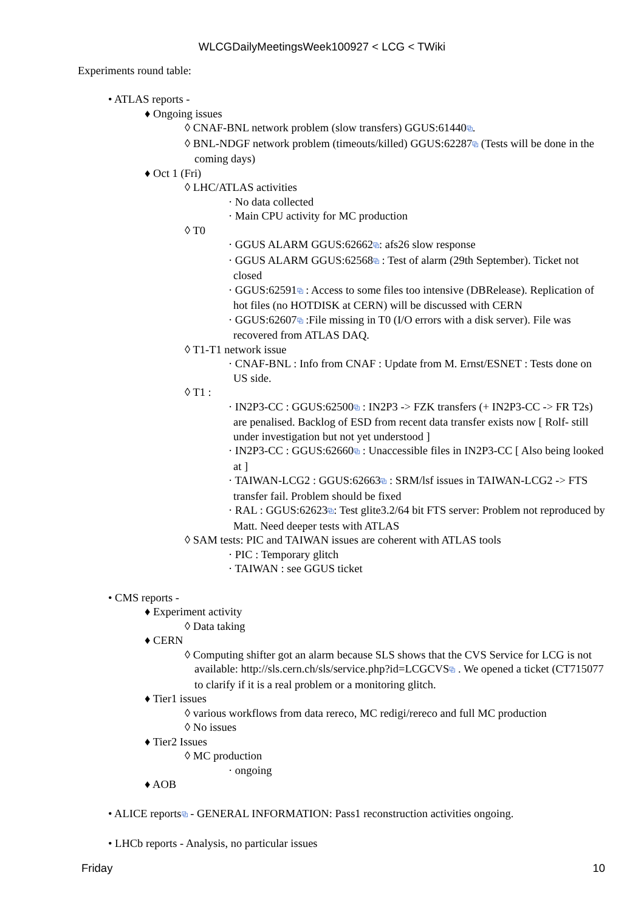WLCGDailyMeetingsWeek100927 < LCG < TWiki
Experiments round table:
• ATLAS reports -
♦ Ongoing issues
◊ CNAF-BNL network problem (slow transfers) GGUS:61440⧉.
◊ BNL-NDGF network problem (timeouts/killed) GGUS:62287⧉ (Tests will be done in the coming days)
♦ Oct 1 (Fri)
◊ LHC/ATLAS activities
· No data collected
· Main CPU activity for MC production
◊ T0
· GGUS ALARM GGUS:62662⧉: afs26 slow response
· GGUS ALARM GGUS:62568⧉ : Test of alarm (29th September). Ticket not closed
· GGUS:62591⧉ : Access to some files too intensive (DBRelease). Replication of hot files (no HOTDISK at CERN) will be discussed with CERN
· GGUS:62607⧉ :File missing in T0 (I/O errors with a disk server). File was recovered from ATLAS DAQ.
◊ T1-T1 network issue
· CNAF-BNL : Info from CNAF : Update from M. Ernst/ESNET : Tests done on US side.
◊ T1 :
· IN2P3-CC : GGUS:62500⧉ : IN2P3 -> FZK transfers (+ IN2P3-CC -> FR T2s) are penalised. Backlog of ESD from recent data transfer exists now [ Rolf- still under investigation but not yet understood ]
· IN2P3-CC : GGUS:62660⧉ : Unaccessible files in IN2P3-CC [ Also being looked at ]
· TAIWAN-LCG2 : GGUS:62663⧉ : SRM/lsf issues in TAIWAN-LCG2 -> FTS transfer fail. Problem should be fixed
· RAL : GGUS:62623⧉: Test glite3.2/64 bit FTS server: Problem not reproduced by Matt. Need deeper tests with ATLAS
◊ SAM tests: PIC and TAIWAN issues are coherent with ATLAS tools
· PIC : Temporary glitch
· TAIWAN : see GGUS ticket
• CMS reports -
♦ Experiment activity
◊ Data taking
♦ CERN
◊ Computing shifter got an alarm because SLS shows that the CVS Service for LCG is not available: http://sls.cern.ch/sls/service.php?id=LCGCVS⧉ . We opened a ticket (CT715077 to clarify if it is a real problem or a monitoring glitch.
♦ Tier1 issues
◊ various workflows from data rereco, MC redigi/rereco and full MC production
◊ No issues
♦ Tier2 Issues
◊ MC production
· ongoing
♦ AOB
• ALICE reports⧉ - GENERAL INFORMATION: Pass1 reconstruction activities ongoing.
• LHCb reports - Analysis, no particular issues
Friday 10